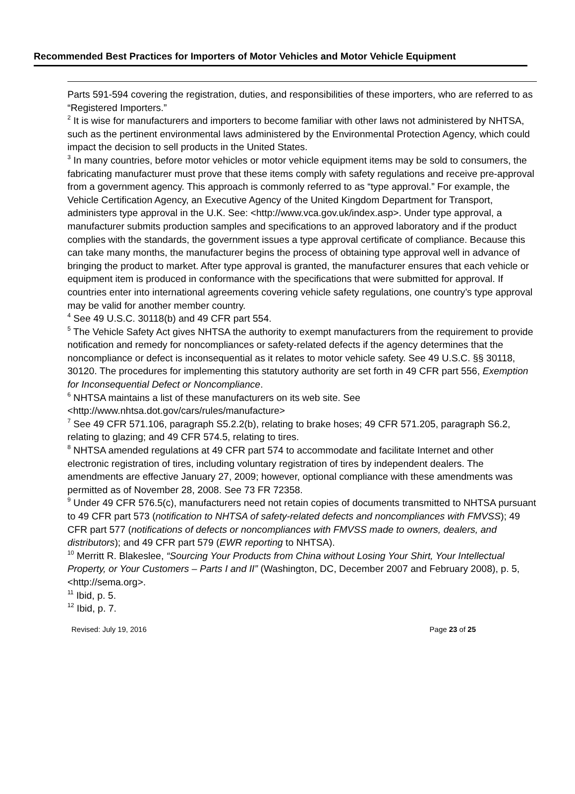Recommended Best Practices for Importers of Motor Vehicles and Motor Vehicle Equipment
Parts 591-594 covering the registration, duties, and responsibilities of these importers, who are referred to as “Registered Importers.”
<sup>2</sup> It is wise for manufacturers and importers to become familiar with other laws not administered by NHTSA, such as the pertinent environmental laws administered by the Environmental Protection Agency, which could impact the decision to sell products in the United States.
<sup>3</sup> In many countries, before motor vehicles or motor vehicle equipment items may be sold to consumers, the fabricating manufacturer must prove that these items comply with safety regulations and receive pre-approval from a government agency. This approach is commonly referred to as “type approval.” For example, the Vehicle Certification Agency, an Executive Agency of the United Kingdom Department for Transport, administers type approval in the U.K. See: <http://www.vca.gov.uk/index.asp>. Under type approval, a manufacturer submits production samples and specifications to an approved laboratory and if the product complies with the standards, the government issues a type approval certificate of compliance. Because this can take many months, the manufacturer begins the process of obtaining type approval well in advance of bringing the product to market. After type approval is granted, the manufacturer ensures that each vehicle or equipment item is produced in conformance with the specifications that were submitted for approval. If countries enter into international agreements covering vehicle safety regulations, one country’s type approval may be valid for another member country.
<sup>4</sup> See 49 U.S.C. 30118(b) and 49 CFR part 554.
<sup>5</sup> The Vehicle Safety Act gives NHTSA the authority to exempt manufacturers from the requirement to provide notification and remedy for noncompliances or safety-related defects if the agency determines that the noncompliance or defect is inconsequential as it relates to motor vehicle safety. See 49 U.S.C. §§ 30118, 30120. The procedures for implementing this statutory authority are set forth in 49 CFR part 556, Exemption for Inconsequential Defect or Noncompliance.
<sup>6</sup> NHTSA maintains a list of these manufacturers on its web site. See <http://www.nhtsa.dot.gov/cars/rules/manufacture>
<sup>7</sup> See 49 CFR 571.106, paragraph S5.2.2(b), relating to brake hoses; 49 CFR 571.205, paragraph S6.2, relating to glazing; and 49 CFR 574.5, relating to tires.
<sup>8</sup> NHTSA amended regulations at 49 CFR part 574 to accommodate and facilitate Internet and other electronic registration of tires, including voluntary registration of tires by independent dealers. The amendments are effective January 27, 2009; however, optional compliance with these amendments was permitted as of November 28, 2008. See 73 FR 72358.
<sup>9</sup> Under 49 CFR 576.5(c), manufacturers need not retain copies of documents transmitted to NHTSA pursuant to 49 CFR part 573 (notification to NHTSA of safety-related defects and noncompliances with FMVSS); 49 CFR part 577 (notifications of defects or noncompliances with FMVSS made to owners, dealers, and distributors); and 49 CFR part 579 (EWR reporting to NHTSA).
<sup>10</sup> Merritt R. Blakeslee, “Sourcing Your Products from China without Losing Your Shirt, Your Intellectual Property, or Your Customers – Parts I and II” (Washington, DC, December 2007 and February 2008), p. 5, <http://sema.org>.
<sup>11</sup> Ibid, p. 5.
<sup>12</sup> Ibid, p. 7.
Revised: July 19, 2016 Page 23 of 25